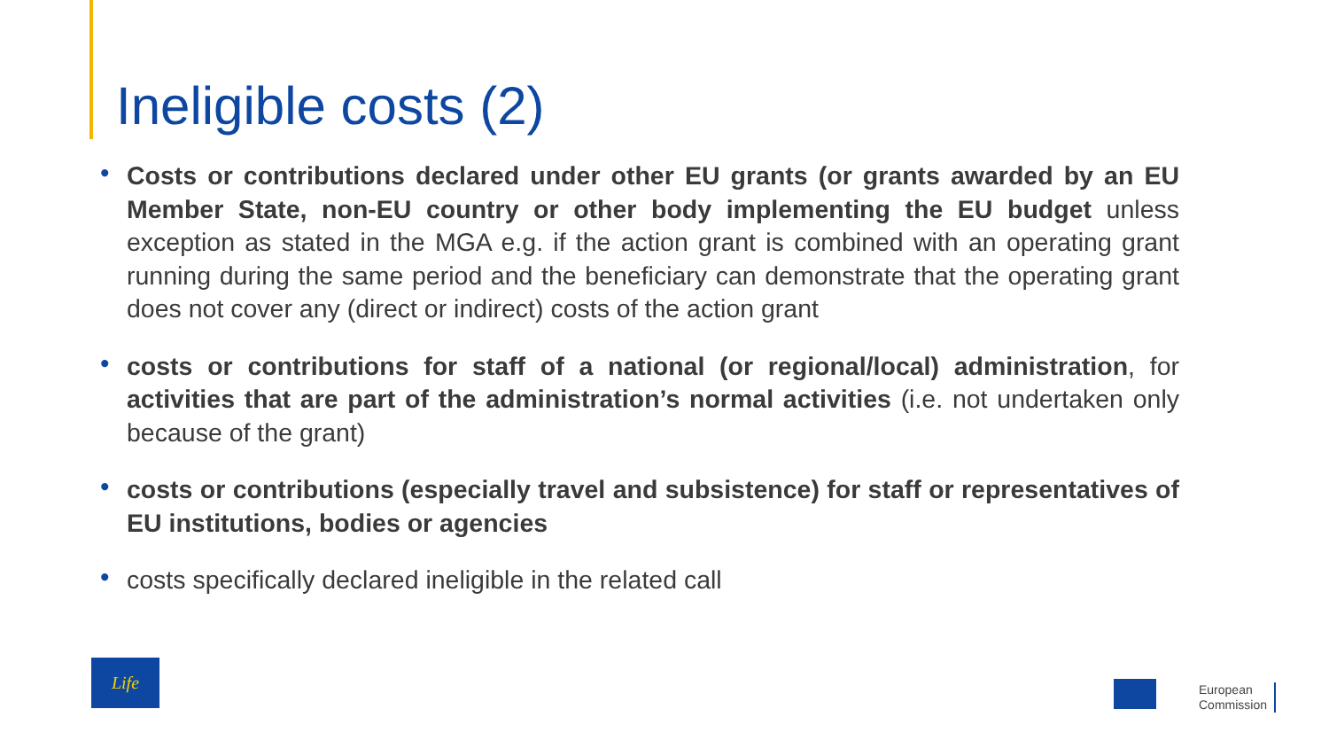Ineligible costs (2)
• Costs or contributions declared under other EU grants (or grants awarded by an EU Member State, non-EU country or other body implementing the EU budget unless exception as stated in the MGA e.g. if the action grant is combined with an operating grant running during the same period and the beneficiary can demonstrate that the operating grant does not cover any (direct or indirect) costs of the action grant
• costs or contributions for staff of a national (or regional/local) administration, for activities that are part of the administration’s normal activities (i.e. not undertaken only because of the grant)
• costs or contributions (especially travel and subsistence) for staff or representatives of EU institutions, bodies or agencies
• costs specifically declared ineligible in the related call
Life
European
Commission